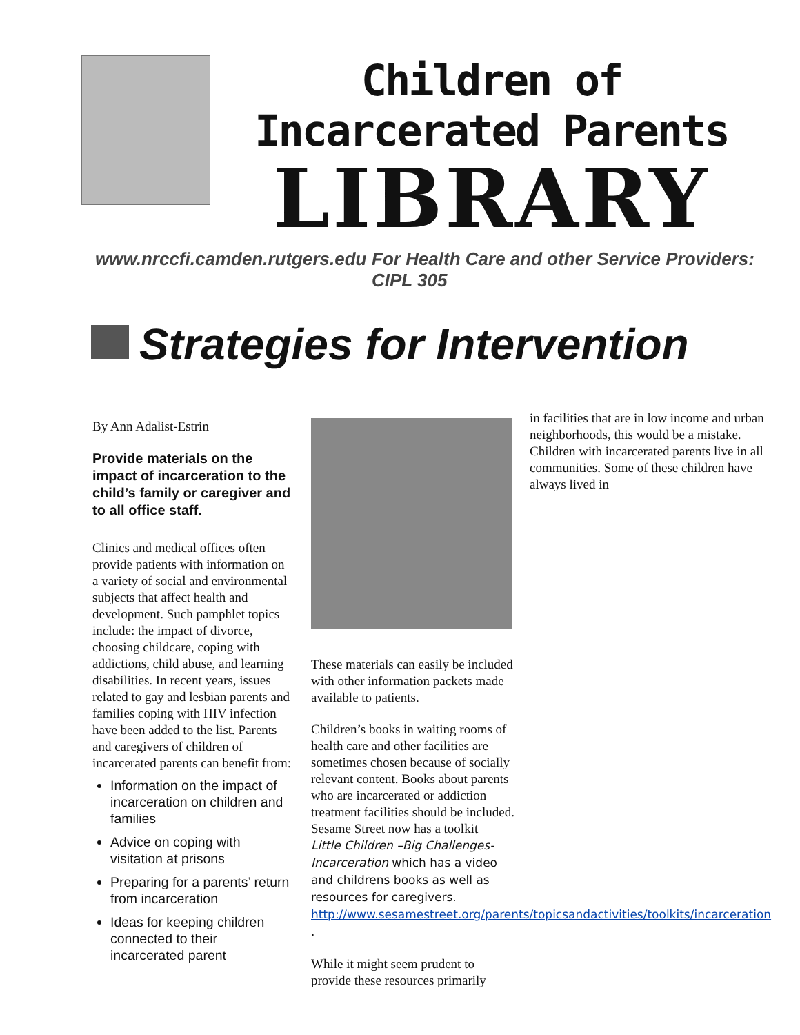Children of Incarcerated Parents
LIBRARY
www.nrccfi.camden.rutgers.edu For Health Care and other Service Providers: CIPL 305
Strategies for Intervention
By Ann Adalist-Estrin
Provide materials on the impact of incarceration to the child’s family or caregiver and to all office staff.
Clinics and medical offices often provide patients with information on a variety of social and environmental subjects that affect health and development. Such pamphlet topics include: the impact of divorce, choosing childcare, coping with addictions, child abuse, and learning disabilities. In recent years, issues related to gay and lesbian parents and families coping with HIV infection have been added to the list. Parents and caregivers of children of incarcerated parents can benefit from:
Information on the impact of incarceration on children and families
Advice on coping with visitation at prisons
Preparing for a parents’ return from incarceration
Ideas for keeping children connected to their incarcerated parent
These materials can easily be included with other information packets made available to patients.
Children’s books in waiting rooms of health care and other facilities are sometimes chosen because of socially relevant content. Books about parents who are incarcerated or addiction treatment facilities should be included.
Sesame Street now has a toolkit
Little Children –Big Challenges-Incarceration which has a video and childrens books as well as resources for caregivers. http://www.sesamestreet.org/parents/topicsandactivities/toolkits/incarceration .
While it might seem prudent to provide these resources primarily
in facilities that are in low income and urban neighborhoods, this would be a mistake. Children with incarcerated parents live in all communities. Some of these children have always lived in